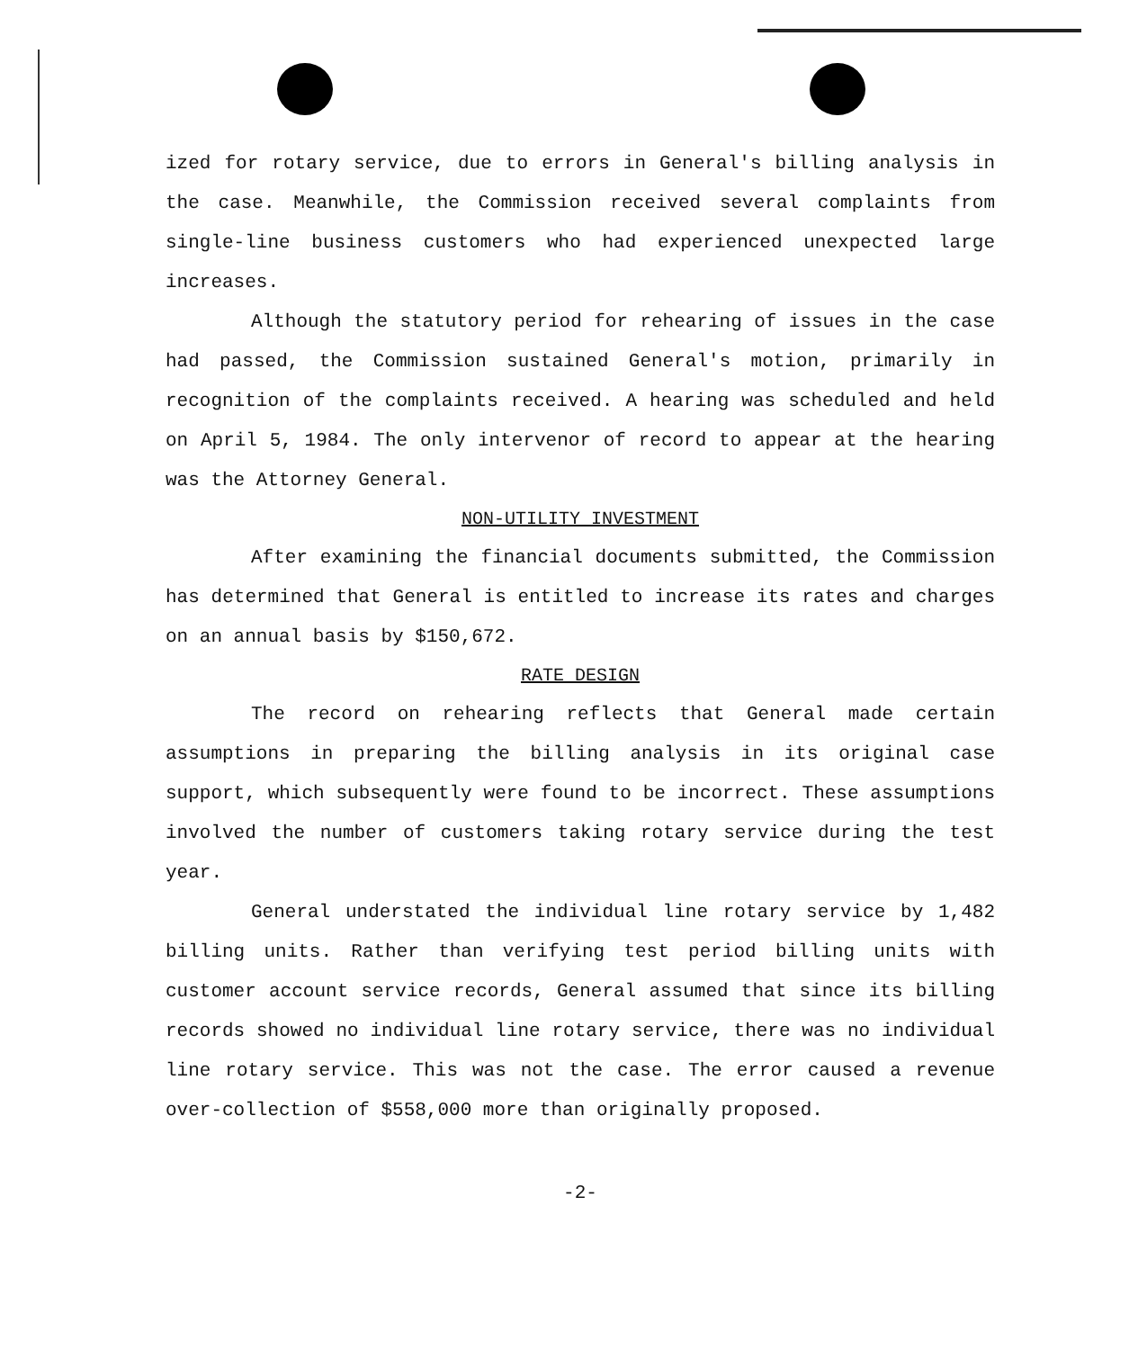ized for rotary service, due to errors in General's billing analysis in the case. Meanwhile, the Commission received several complaints from single-line business customers who had experienced unexpected large increases.
Although the statutory period for rehearing of issues in the case had passed, the Commission sustained General's motion, primarily in recognition of the complaints received. A hearing was scheduled and held on April 5, 1984. The only intervenor of record to appear at the hearing was the Attorney General.
NON-UTILITY INVESTMENT
After examining the financial documents submitted, the Commission has determined that General is entitled to increase its rates and charges on an annual basis by $150,672.
RATE DESIGN
The record on rehearing reflects that General made certain assumptions in preparing the billing analysis in its original case support, which subsequently were found to be incorrect. These assumptions involved the number of customers taking rotary service during the test year.
General understated the individual line rotary service by 1,482 billing units. Rather than verifying test period billing units with customer account service records, General assumed that since its billing records showed no individual line rotary service, there was no individual line rotary service. This was not the case. The error caused a revenue over-collection of $558,000 more than originally proposed.
-2-